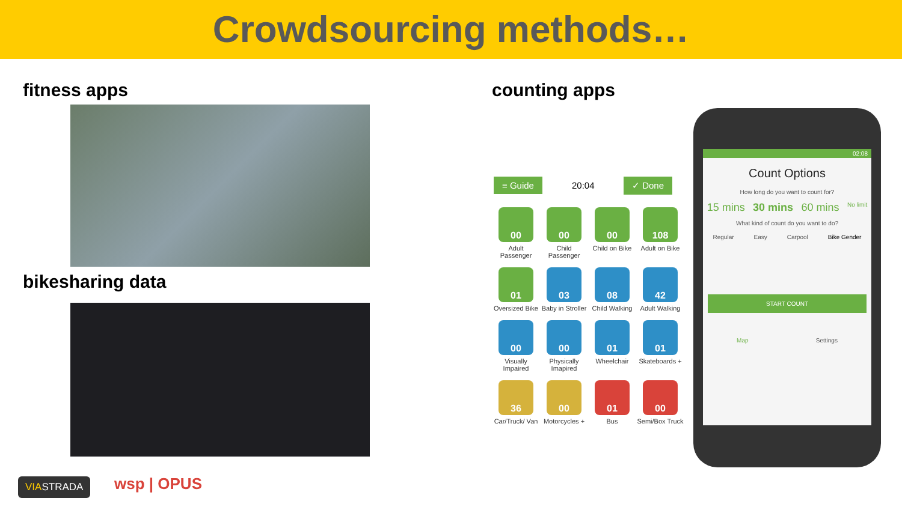Crowdsourcing methods…
fitness apps counting apps
bikesharing data
≡ Guide 20:04 ✓ Done
00
Adult Passenger
00
Child Passenger
00
Child on Bike
108
Adult on Bike
01
Oversized Bike
03
Baby in Stroller
08
Child Walking
42
Adult Walking
00
Visually Impaired
00
Physically Imapired
01
Wheelchair
01
Skateboards +
36
Car/Truck/ Van
00
Motorcycles +
01
Bus
00
Semi/Box Truck
02:08
Count Options
How long do you want to count for?
15 mins 30 mins 60 mins No limit
What kind of count do you want to do?
Regular Easy Carpool Bike Gender
START COUNT
Map Settings
VIASTRADA wsp | OPUS